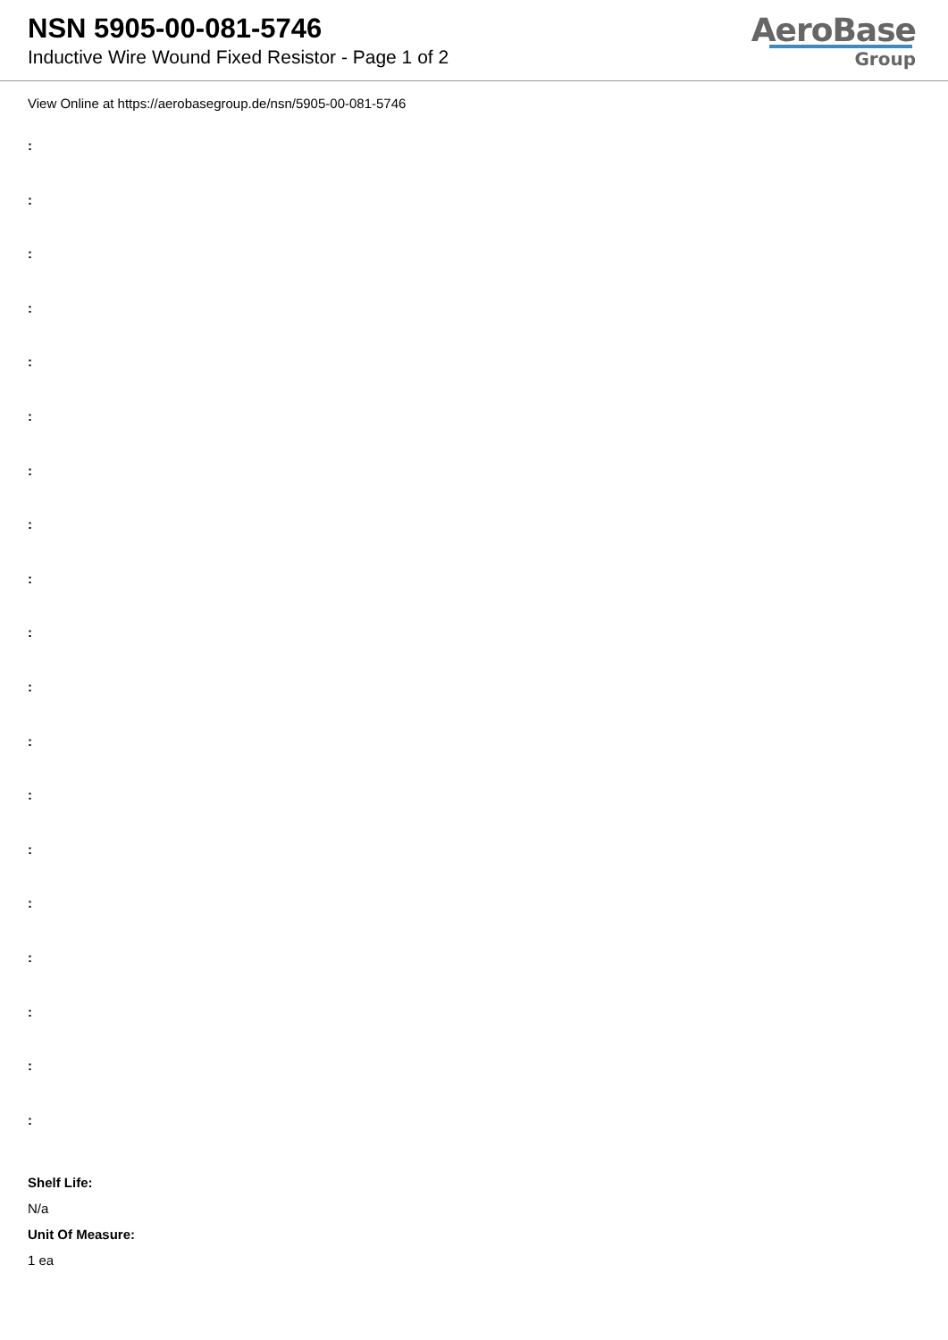NSN 5905-00-081-5746
Inductive Wire Wound Fixed Resistor - Page 1 of 2
AeroBase
Group
View Online at https://aerobasegroup.de/nsn/5905-00-081-5746
:
:
:
:
:
:
:
:
:
:
:
:
:
:
:
:
:
:
:
Shelf Life:
N/a
Unit Of Measure:
1 ea